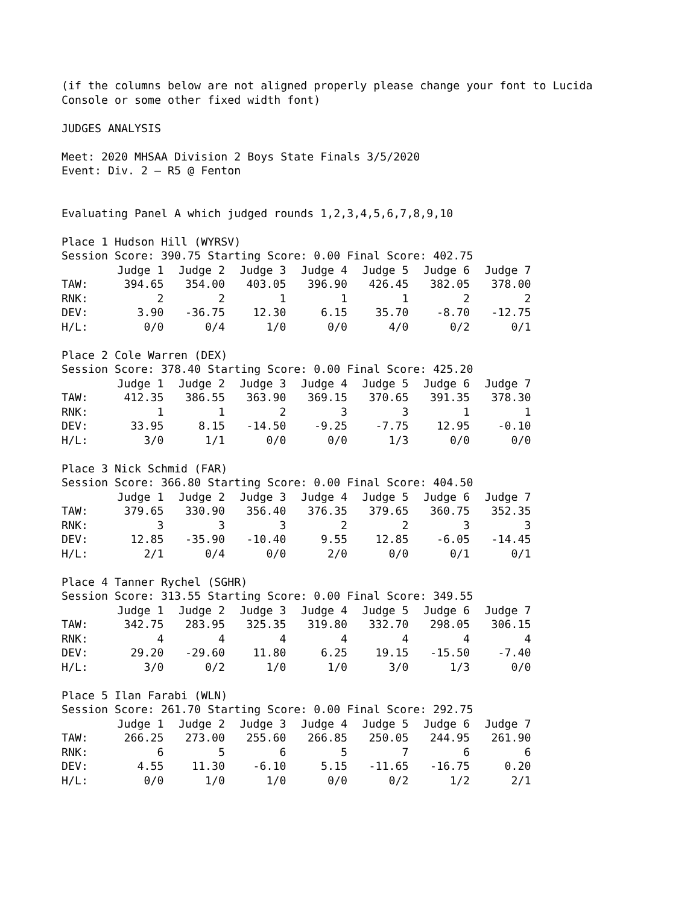(if the columns below are not aligned properly please change your font to Lucida
Console or some other fixed width font)
JUDGES ANALYSIS
Meet: 2020 MHSAA Division 2 Boys State Finals 3/5/2020
Event: Div. 2 – R5 @ Fenton
Evaluating Panel A which judged rounds 1,2,3,4,5,6,7,8,9,10
Place 1 Hudson Hill (WYRSV)
Session Score: 390.75 Starting Score: 0.00 Final Score: 402.75
| | Judge 1 | Judge 2 | Judge 3 | Judge 4 | Judge 5 | Judge 6 | Judge 7 |
| TAW: | 394.65 | 354.00 | 403.05 | 396.90 | 426.45 | 382.05 | 378.00 |
| RNK: | 2 | 2 | 1 | 1 | 1 | 2 | 2 |
| DEV: | 3.90 | -36.75 | 12.30 | 6.15 | 35.70 | -8.70 | -12.75 |
| H/L: | 0/0 | 0/4 | 1/0 | 0/0 | 4/0 | 0/2 | 0/1 |
Place 2 Cole Warren (DEX)
Session Score: 378.40 Starting Score: 0.00 Final Score: 425.20
| | Judge 1 | Judge 2 | Judge 3 | Judge 4 | Judge 5 | Judge 6 | Judge 7 |
| TAW: | 412.35 | 386.55 | 363.90 | 369.15 | 370.65 | 391.35 | 378.30 |
| RNK: | 1 | 1 | 2 | 3 | 3 | 1 | 1 |
| DEV: | 33.95 | 8.15 | -14.50 | -9.25 | -7.75 | 12.95 | -0.10 |
| H/L: | 3/0 | 1/1 | 0/0 | 0/0 | 1/3 | 0/0 | 0/0 |
Place 3 Nick Schmid (FAR)
Session Score: 366.80 Starting Score: 0.00 Final Score: 404.50
| | Judge 1 | Judge 2 | Judge 3 | Judge 4 | Judge 5 | Judge 6 | Judge 7 |
| TAW: | 379.65 | 330.90 | 356.40 | 376.35 | 379.65 | 360.75 | 352.35 |
| RNK: | 3 | 3 | 3 | 2 | 2 | 3 | 3 |
| DEV: | 12.85 | -35.90 | -10.40 | 9.55 | 12.85 | -6.05 | -14.45 |
| H/L: | 2/1 | 0/4 | 0/0 | 2/0 | 0/0 | 0/1 | 0/1 |
Place 4 Tanner Rychel (SGHR)
Session Score: 313.55 Starting Score: 0.00 Final Score: 349.55
| | Judge 1 | Judge 2 | Judge 3 | Judge 4 | Judge 5 | Judge 6 | Judge 7 |
| TAW: | 342.75 | 283.95 | 325.35 | 319.80 | 332.70 | 298.05 | 306.15 |
| RNK: | 4 | 4 | 4 | 4 | 4 | 4 | 4 |
| DEV: | 29.20 | -29.60 | 11.80 | 6.25 | 19.15 | -15.50 | -7.40 |
| H/L: | 3/0 | 0/2 | 1/0 | 1/0 | 3/0 | 1/3 | 0/0 |
Place 5 Ilan Farabi (WLN)
Session Score: 261.70 Starting Score: 0.00 Final Score: 292.75
| | Judge 1 | Judge 2 | Judge 3 | Judge 4 | Judge 5 | Judge 6 | Judge 7 |
| TAW: | 266.25 | 273.00 | 255.60 | 266.85 | 250.05 | 244.95 | 261.90 |
| RNK: | 6 | 5 | 6 | 5 | 7 | 6 | 6 |
| DEV: | 4.55 | 11.30 | -6.10 | 5.15 | -11.65 | -16.75 | 0.20 |
| H/L: | 0/0 | 1/0 | 1/0 | 0/0 | 0/2 | 1/2 | 2/1 |